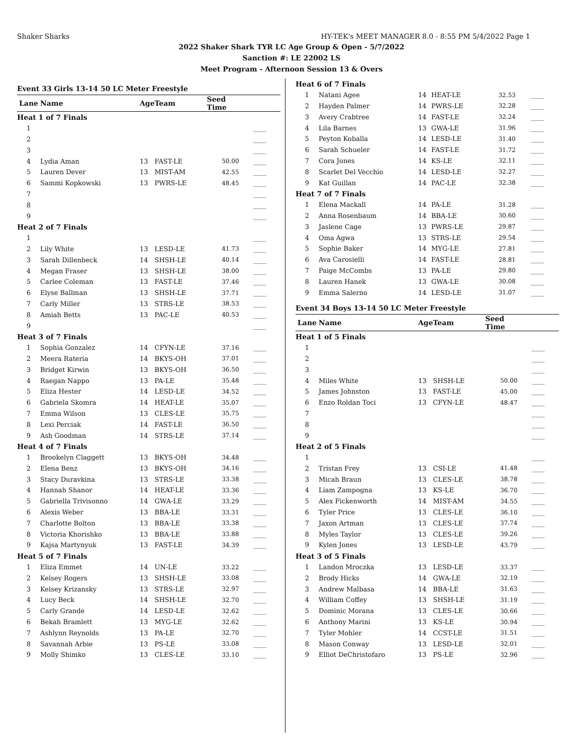Shaker Sharks HY-TEK's MEET MANAGER 8.0 - 8:55 PM 5/4/2022 Page 1
2022 Shaker Shark TYR LC Age Group & Open - 5/7/2022
Sanction #: LE 22002 LS
Meet Program - Afternoon Session 13 & Overs
Event 33 Girls 13-14 50 LC Meter Freestyle
| Lane | Name | Age | Team | Seed Time | |
| --- | --- | --- | --- | --- | --- |
| Heat 1 of 7 Finals | | | | | |
| 1 | | | | | ____ |
| 2 | | | | | ____ |
| 3 | | | | | ____ |
| 4 | Lydia Aman | 13 | FAST-LE | 50.00 | ____ |
| 5 | Lauren Dever | 13 | MIST-AM | 42.55 | ____ |
| 6 | Sammi Kopkowski | 13 | PWRS-LE | 48.45 | ____ |
| 7 | | | | | ____ |
| 8 | | | | | ____ |
| 9 | | | | | ____ |
| Heat 2 of 7 Finals | | | | | |
| 1 | | | | | ____ |
| 2 | Lily White | 13 | LESD-LE | 41.73 | ____ |
| 3 | Sarah Dillenbeck | 14 | SHSH-LE | 40.14 | ____ |
| 4 | Megan Fraser | 13 | SHSH-LE | 38.00 | ____ |
| 5 | Carlee Coleman | 13 | FAST-LE | 37.46 | ____ |
| 6 | Elyse Ballman | 13 | SHSH-LE | 37.71 | ____ |
| 7 | Carly Miller | 13 | STRS-LE | 38.53 | ____ |
| 8 | Amiah Betts | 13 | PAC-LE | 40.53 | ____ |
| 9 | | | | | ____ |
| Heat 3 of 7 Finals | | | | | |
| 1 | Sophia Gonzalez | 14 | CFYN-LE | 37.16 | ____ |
| 2 | Meera Rateria | 14 | BKYS-OH | 37.01 | ____ |
| 3 | Bridget Kirwin | 13 | BKYS-OH | 36.50 | ____ |
| 4 | Raegan Nappo | 13 | PA-LE | 35.48 | ____ |
| 5 | Eliza Hester | 14 | LESD-LE | 34.52 | ____ |
| 6 | Gabriela Skomra | 14 | HEAT-LE | 35.07 | ____ |
| 7 | Emma Wilson | 13 | CLES-LE | 35.75 | ____ |
| 8 | Lexi Perciak | 14 | FAST-LE | 36.50 | ____ |
| 9 | Ash Goodman | 14 | STRS-LE | 37.14 | ____ |
| Heat 4 of 7 Finals | | | | | |
| 1 | Brookelyn Claggett | 13 | BKYS-OH | 34.48 | ____ |
| 2 | Elena Benz | 13 | BKYS-OH | 34.16 | ____ |
| 3 | Stacy Duravkina | 13 | STRS-LE | 33.38 | ____ |
| 4 | Hannah Shanor | 14 | HEAT-LE | 33.36 | ____ |
| 5 | Gabriella Trivisonno | 14 | GWA-LE | 33.29 | ____ |
| 6 | Alexis Weber | 13 | BBA-LE | 33.31 | ____ |
| 7 | Charlotte Bolton | 13 | BBA-LE | 33.38 | ____ |
| 8 | Victoria Khorishko | 13 | BBA-LE | 33.88 | ____ |
| 9 | Kajsa Martynyuk | 13 | FAST-LE | 34.39 | ____ |
| Heat 5 of 7 Finals | | | | | |
| 1 | Eliza Emmet | 14 | UN-LE | 33.22 | ____ |
| 2 | Kelsey Rogers | 13 | SHSH-LE | 33.08 | ____ |
| 3 | Kelsey Krizansky | 13 | STRS-LE | 32.97 | ____ |
| 4 | Lucy Beck | 14 | SHSH-LE | 32.70 | ____ |
| 5 | Carly Grande | 14 | LESD-LE | 32.62 | ____ |
| 6 | Bekah Bramlett | 13 | MYG-LE | 32.62 | ____ |
| 7 | Ashlynn Reynolds | 13 | PA-LE | 32.70 | ____ |
| 8 | Savannah Arbie | 13 | PS-LE | 33.08 | ____ |
| 9 | Molly Shimko | 13 | CLES-LE | 33.10 | ____ |
| Heat 6 of 7 Finals | | | | | |
| 1 | Natani Agee | 14 | HEAT-LE | 32.53 | ____ |
| 2 | Hayden Palmer | 14 | PWRS-LE | 32.28 | ____ |
| 3 | Avery Crabtree | 14 | FAST-LE | 32.24 | ____ |
| 4 | Lila Barnes | 13 | GWA-LE | 31.96 | ____ |
| 5 | Peyton Koballa | 14 | LESD-LE | 31.40 | ____ |
| 6 | Sarah Schueler | 14 | FAST-LE | 31.72 | ____ |
| 7 | Cora Jones | 14 | KS-LE | 32.11 | ____ |
| 8 | Scarlet Del Vecchio | 14 | LESD-LE | 32.27 | ____ |
| 9 | Kat Guillan | 14 | PAC-LE | 32.38 | ____ |
| Heat 7 of 7 Finals | | | | | |
| 1 | Elena Mackall | 14 | PA-LE | 31.28 | ____ |
| 2 | Anna Rosenbaum | 14 | BBA-LE | 30.60 | ____ |
| 3 | Jaslene Cage | 13 | PWRS-LE | 29.87 | ____ |
| 4 | Oma Agwa | 13 | STRS-LE | 29.54 | ____ |
| 5 | Sophie Baker | 14 | MYG-LE | 27.81 | ____ |
| 6 | Ava Carosielli | 14 | FAST-LE | 28.81 | ____ |
| 7 | Paige McCombs | 13 | PA-LE | 29.80 | ____ |
| 8 | Lauren Hanek | 13 | GWA-LE | 30.08 | ____ |
| 9 | Emma Salerno | 14 | LESD-LE | 31.07 | ____ |
Event 34 Boys 13-14 50 LC Meter Freestyle
| Lane | Name | Age | Team | Seed Time | |
| --- | --- | --- | --- | --- | --- |
| Heat 1 of 5 Finals | | | | | |
| 1 | | | | | ____ |
| 2 | | | | | ____ |
| 3 | | | | | ____ |
| 4 | Miles White | 13 | SHSH-LE | 50.00 | ____ |
| 5 | James Johnston | 13 | FAST-LE | 45.00 | ____ |
| 6 | Enzo Roldan Toci | 13 | CFYN-LE | 48.47 | ____ |
| 7 | | | | | ____ |
| 8 | | | | | ____ |
| 9 | | | | | ____ |
| Heat 2 of 5 Finals | | | | | |
| 1 | | | | | ____ |
| 2 | Tristan Frey | 13 | CSI-LE | 41.48 | ____ |
| 3 | Micah Braun | 13 | CLES-LE | 38.78 | ____ |
| 4 | Liam Zampogna | 13 | KS-LE | 36.70 | ____ |
| 5 | Alex Fickenworth | 14 | MIST-AM | 34.55 | ____ |
| 6 | Tyler Price | 13 | CLES-LE | 36.10 | ____ |
| 7 | Jaxon Artman | 13 | CLES-LE | 37.74 | ____ |
| 8 | Myles Taylor | 13 | CLES-LE | 39.26 | ____ |
| 9 | Kylen Jones | 13 | LESD-LE | 43.79 | ____ |
| Heat 3 of 5 Finals | | | | | |
| 1 | Landon Mroczka | 13 | LESD-LE | 33.37 | ____ |
| 2 | Brody Hicks | 14 | GWA-LE | 32.19 | ____ |
| 3 | Andrew Malbasa | 14 | BBA-LE | 31.63 | ____ |
| 4 | William Coffey | 13 | SHSH-LE | 31.19 | ____ |
| 5 | Dominic Morana | 13 | CLES-LE | 30.66 | ____ |
| 6 | Anthony Marini | 13 | KS-LE | 30.94 | ____ |
| 7 | Tyler Mohler | 14 | CCST-LE | 31.51 | ____ |
| 8 | Mason Conway | 13 | LESD-LE | 32.01 | ____ |
| 9 | Elliot DeChristofaro | 13 | PS-LE | 32.96 | ____ |